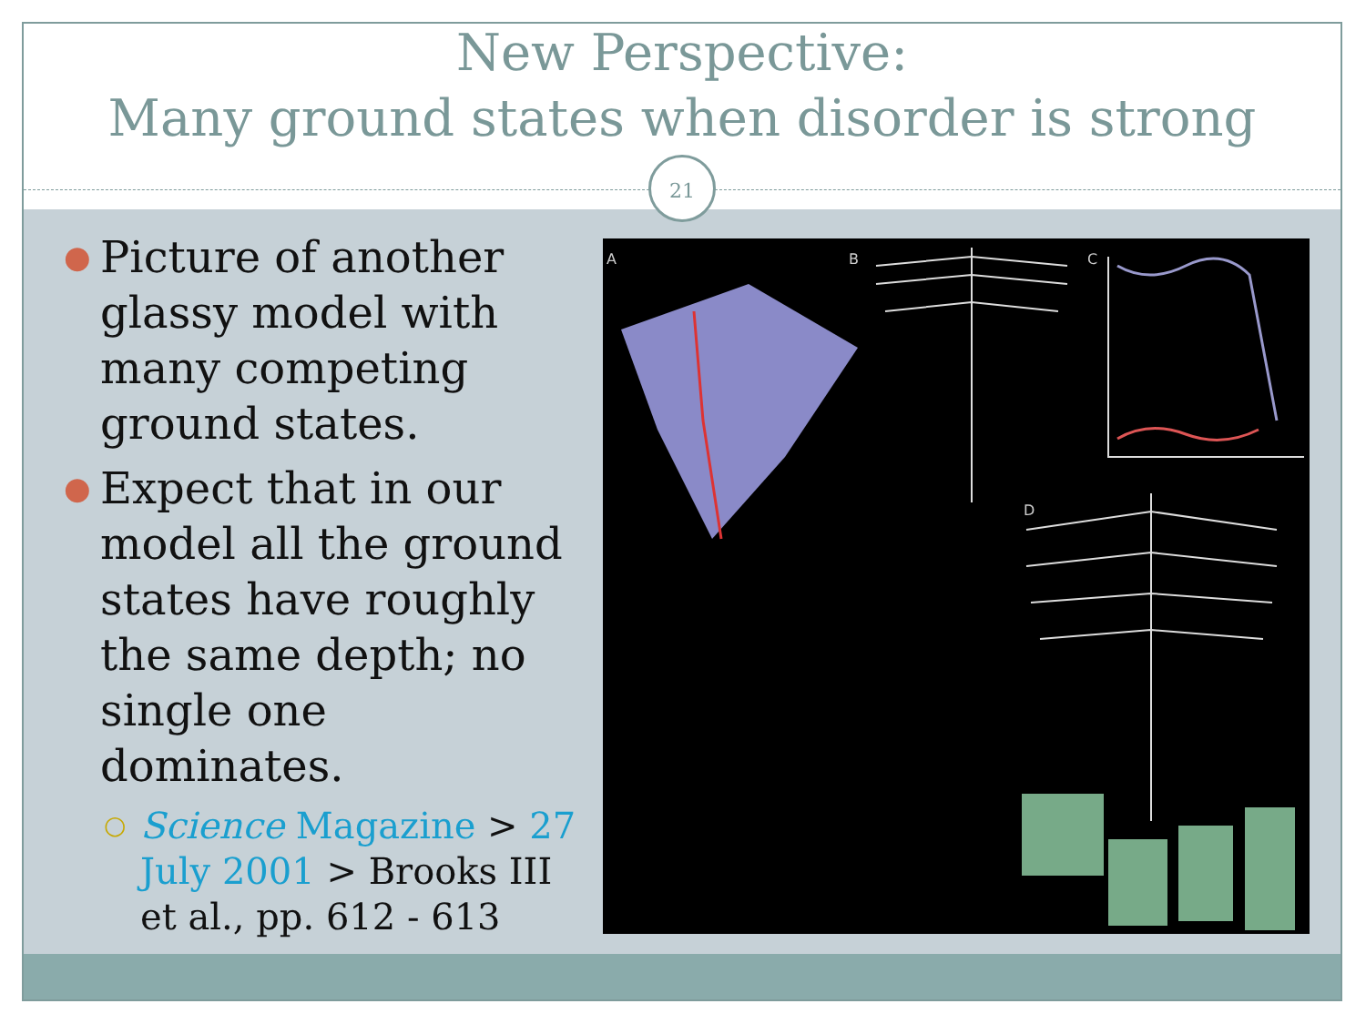New Perspective:
Many ground states when disorder is strong
21
●
Picture of another glassy model with many competing ground states.
●
Expect that in our model all the ground states have roughly the same depth; no single one dominates.
○
Science Magazine > 27 July 2001 > Brooks III et al., pp. 612 - 613
A
B
C
D